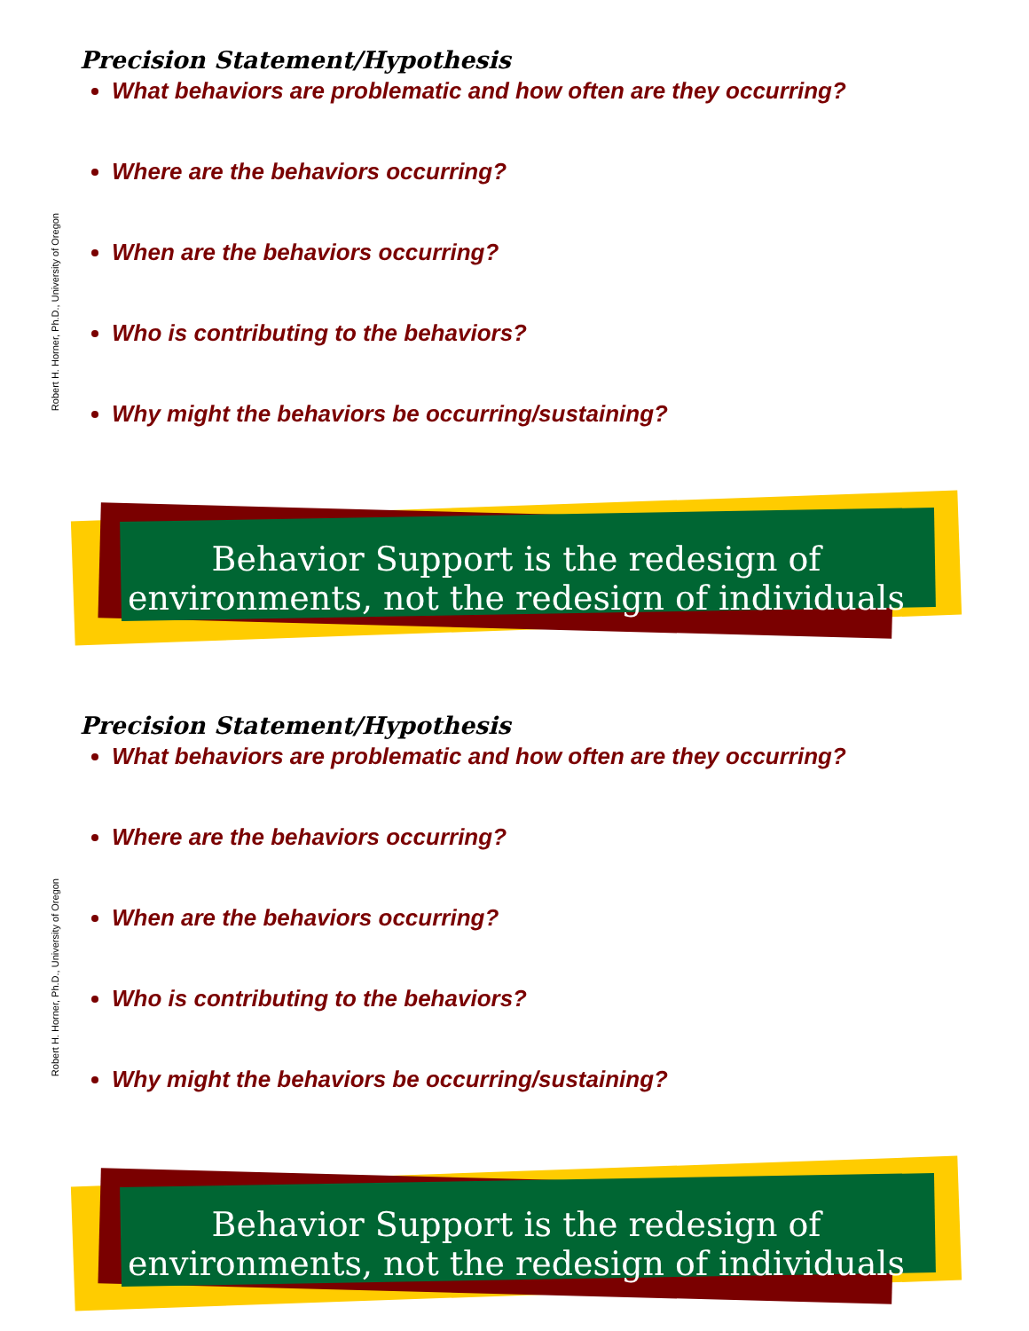Robert H. Horner, Ph.D., University of Oregon
Precision Statement/Hypothesis
What behaviors are problematic and how often are they occurring?
Where are the behaviors occurring?
When are the behaviors occurring?
Who is contributing to the behaviors?
Why might the behaviors be occurring/sustaining?
Behavior Support is the redesign of
environments, not the redesign of individuals
Robert H. Horner, Ph.D., University of Oregon
Precision Statement/Hypothesis
What behaviors are problematic and how often are they occurring?
Where are the behaviors occurring?
When are the behaviors occurring?
Who is contributing to the behaviors?
Why might the behaviors be occurring/sustaining?
Behavior Support is the redesign of
environments, not the redesign of individuals